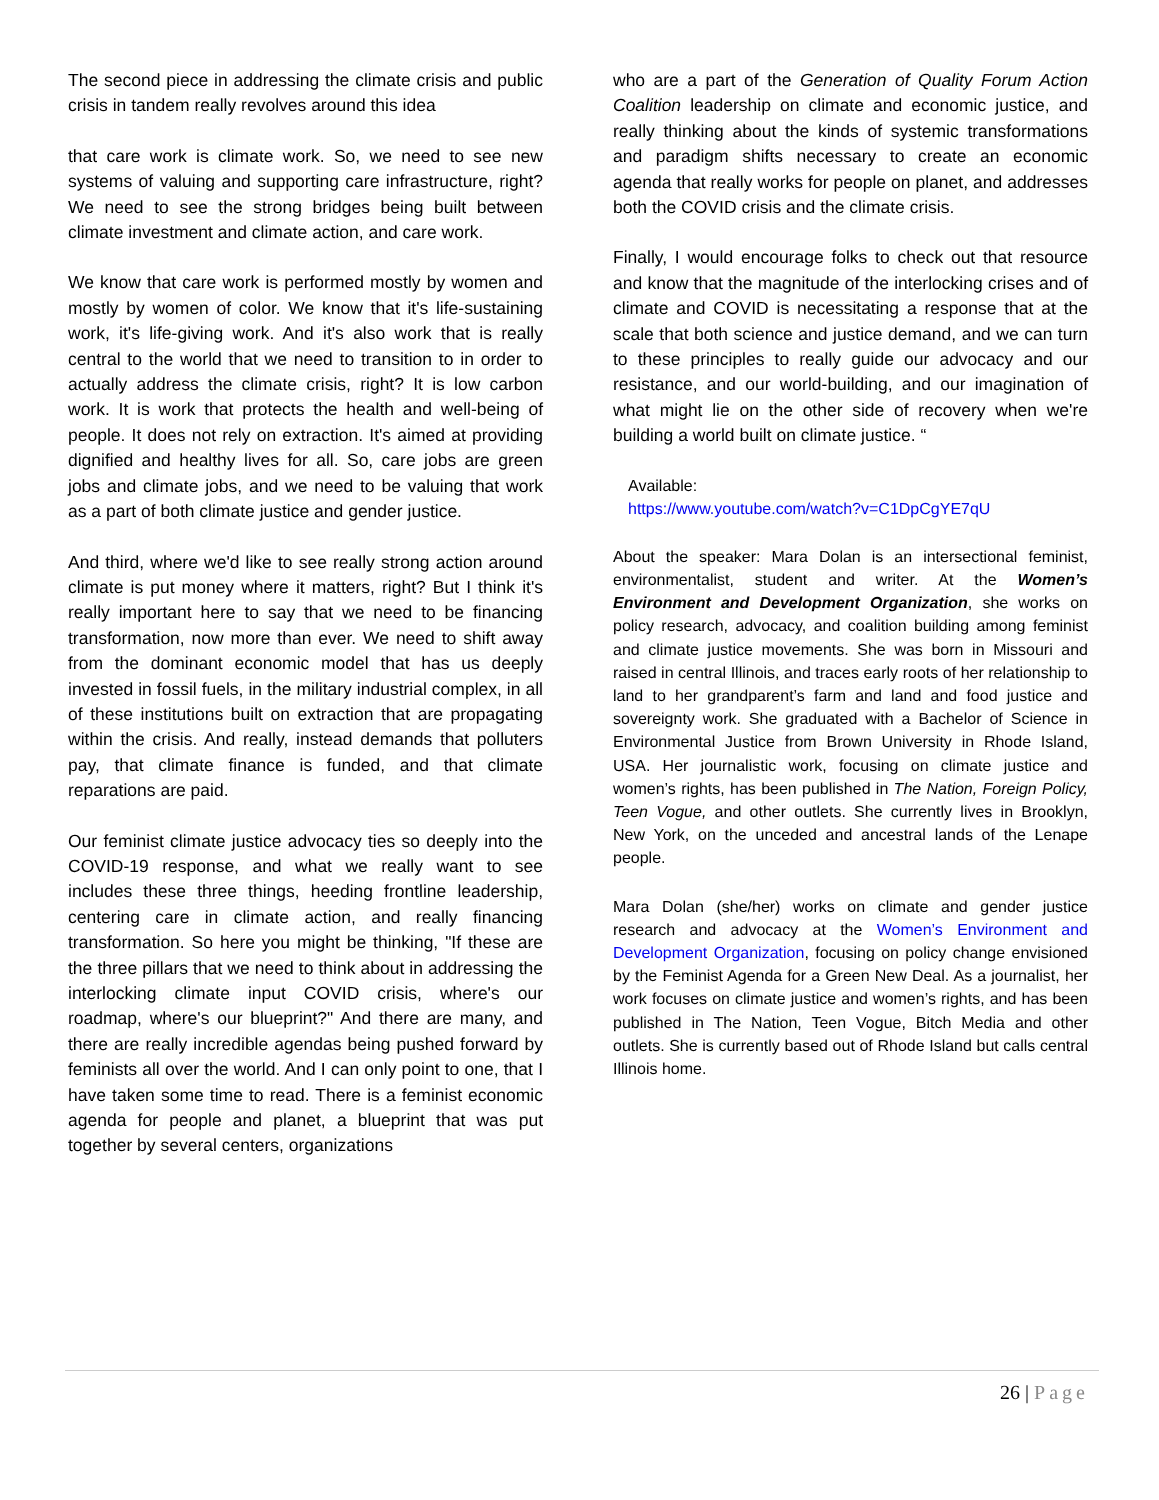The second piece in addressing the climate crisis and public crisis in tandem really revolves around this idea
that care work is climate work. So, we need to see new systems of valuing and supporting care infrastructure, right? We need to see the strong bridges being built between climate investment and climate action, and care work.
We know that care work is performed mostly by women and mostly by women of color. We know that it's life-sustaining work, it's life-giving work. And it's also work that is really central to the world that we need to transition to in order to actually address the climate crisis, right? It is low carbon work. It is work that protects the health and well-being of people. It does not rely on extraction. It's aimed at providing dignified and healthy lives for all. So, care jobs are green jobs and climate jobs, and we need to be valuing that work as a part of both climate justice and gender justice.
And third, where we'd like to see really strong action around climate is put money where it matters, right? But I think it's really important here to say that we need to be financing transformation, now more than ever. We need to shift away from the dominant economic model that has us deeply invested in fossil fuels, in the military industrial complex, in all of these institutions built on extraction that are propagating within the crisis. And really, instead demands that polluters pay, that climate finance is funded, and that climate reparations are paid.
Our feminist climate justice advocacy ties so deeply into the COVID-19 response, and what we really want to see includes these three things, heeding frontline leadership, centering care in climate action, and really financing transformation. So here you might be thinking, "If these are the three pillars that we need to think about in addressing the interlocking climate input COVID crisis, where's our roadmap, where's our blueprint?" And there are many, and there are really incredible agendas being pushed forward by feminists all over the world. And I can only point to one, that I have taken some time to read. There is a feminist economic agenda for people and planet, a blueprint that was put together by several centers, organizations
who are a part of the Generation of Quality Forum Action Coalition leadership on climate and economic justice, and really thinking about the kinds of systemic transformations and paradigm shifts necessary to create an economic agenda that really works for people on planet, and addresses both the COVID crisis and the climate crisis.
Finally, I would encourage folks to check out that resource and know that the magnitude of the interlocking crises and of climate and COVID is necessitating a response that at the scale that both science and justice demand, and we can turn to these principles to really guide our advocacy and our resistance, and our world-building, and our imagination of what might lie on the other side of recovery when we're building a world built on climate justice. “
Available:
https://www.youtube.com/watch?v=C1DpCgYE7qU
About the speaker: Mara Dolan is an intersectional feminist, environmentalist, student and writer. At the Women’s Environment and Development Organization, she works on policy research, advocacy, and coalition building among feminist and climate justice movements. She was born in Missouri and raised in central Illinois, and traces early roots of her relationship to land to her grandparent’s farm and land and food justice and sovereignty work. She graduated with a Bachelor of Science in Environmental Justice from Brown University in Rhode Island, USA. Her journalistic work, focusing on climate justice and women’s rights, has been published in The Nation, Foreign Policy, Teen Vogue, and other outlets. She currently lives in Brooklyn, New York, on the unceded and ancestral lands of the Lenape people.
Mara Dolan (she/her) works on climate and gender justice research and advocacy at the Women’s Environment and Development Organization, focusing on policy change envisioned by the Feminist Agenda for a Green New Deal. As a journalist, her work focuses on climate justice and women’s rights, and has been published in The Nation, Teen Vogue, Bitch Media and other outlets. She is currently based out of Rhode Island but calls central Illinois home.
26 | Page